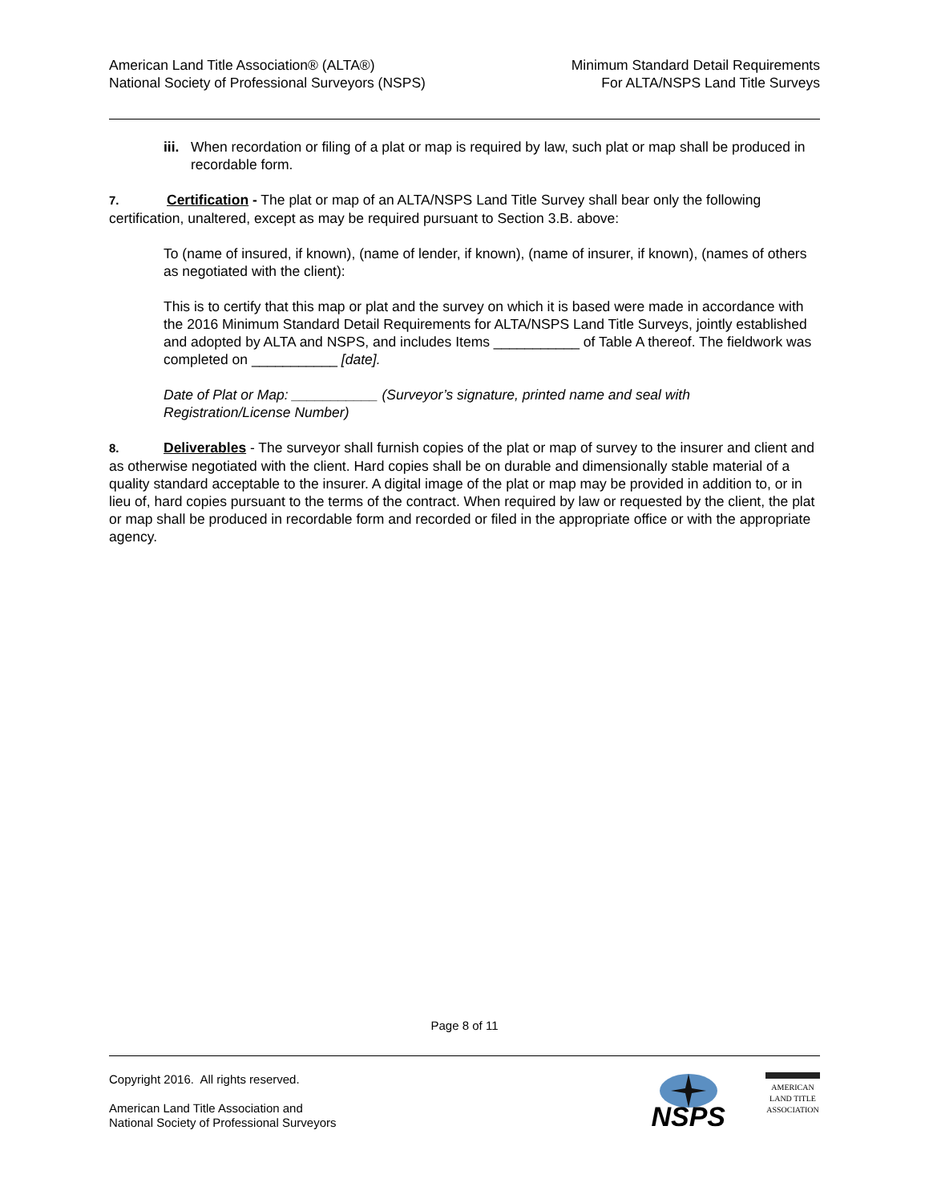American Land Title Association® (ALTA®)
National Society of Professional Surveyors (NSPS)
Minimum Standard Detail Requirements
For ALTA/NSPS Land Title Surveys
iii.
When recordation or filing of a plat or map is required by law, such plat or map shall be produced in recordable form.
7. Certification - The plat or map of an ALTA/NSPS Land Title Survey shall bear only the following certification, unaltered, except as may be required pursuant to Section 3.B. above:
To (name of insured, if known), (name of lender, if known), (name of insurer, if known), (names of others as negotiated with the client):
This is to certify that this map or plat and the survey on which it is based were made in accordance with the 2016 Minimum Standard Detail Requirements for ALTA/NSPS Land Title Surveys, jointly established and adopted by ALTA and NSPS, and includes Items ___________ of Table A thereof. The fieldwork was completed on ___________ [date].
Date of Plat or Map: ___________ (Surveyor’s signature, printed name and seal with Registration/License Number)
8. Deliverables - The surveyor shall furnish copies of the plat or map of survey to the insurer and client and as otherwise negotiated with the client. Hard copies shall be on durable and dimensionally stable material of a quality standard acceptable to the insurer. A digital image of the plat or map may be provided in addition to, or in lieu of, hard copies pursuant to the terms of the contract. When required by law or requested by the client, the plat or map shall be produced in recordable form and recorded or filed in the appropriate office or with the appropriate agency.
Page 8 of 11
Copyright 2016. All rights reserved.
American Land Title Association and
National Society of Professional Surveyors
NSPS
AMERICAN
LAND TITLE
ASSOCIATION